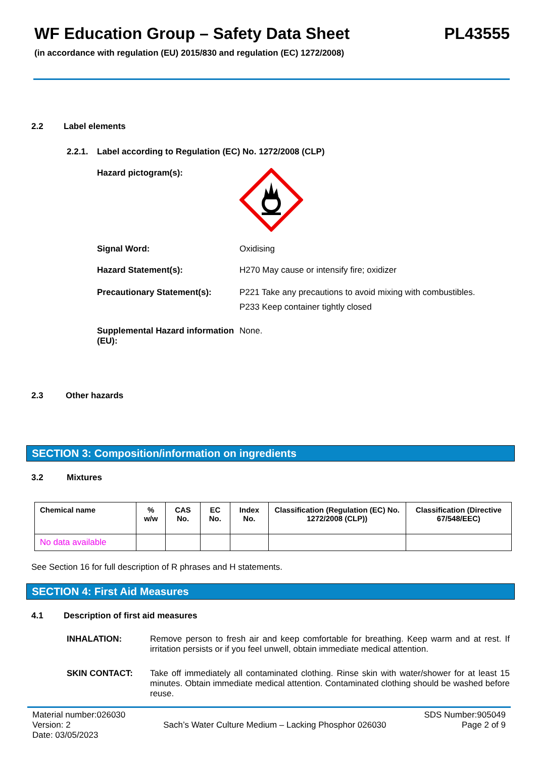WF Education Group – Safety Data Sheet PL43555
(in accordance with regulation (EU) 2015/830 and regulation (EC) 1272/2008)
2.2 Label elements
2.2.1. Label according to Regulation (EC) No. 1272/2008 (CLP)
Hazard pictogram(s):
Signal Word: Oxidising
Hazard Statement(s): H270 May cause or intensify fire; oxidizer
Precautionary Statement(s): P221 Take any precautions to avoid mixing with combustibles.
P233 Keep container tightly closed
Supplemental Hazard information (EU):
None.
2.3 Other hazards
SECTION 3: Composition/information on ingredients
3.2 Mixtures
| Chemical name | % w/w | CAS No. | EC No. | Index No. | Classification (Regulation (EC) No. 1272/2008 (CLP)) | Classification (Directive 67/548/EEC) |
| --- | --- | --- | --- | --- | --- | --- |
| No data available | | | | | | |
See Section 16 for full description of R phrases and H statements.
SECTION 4: First Aid Measures
4.1 Description of first aid measures
INHALATION: Remove person to fresh air and keep comfortable for breathing. Keep warm and at rest. If irritation persists or if you feel unwell, obtain immediate medical attention.
SKIN CONTACT: Take off immediately all contaminated clothing. Rinse skin with water/shower for at least 15 minutes. Obtain immediate medical attention. Contaminated clothing should be washed before reuse.
Material number:026030
Version: 2
Date: 03/05/2023
Sach’s Water Culture Medium – Lacking Phosphor 026030
SDS Number:905049
Page 2 of 9